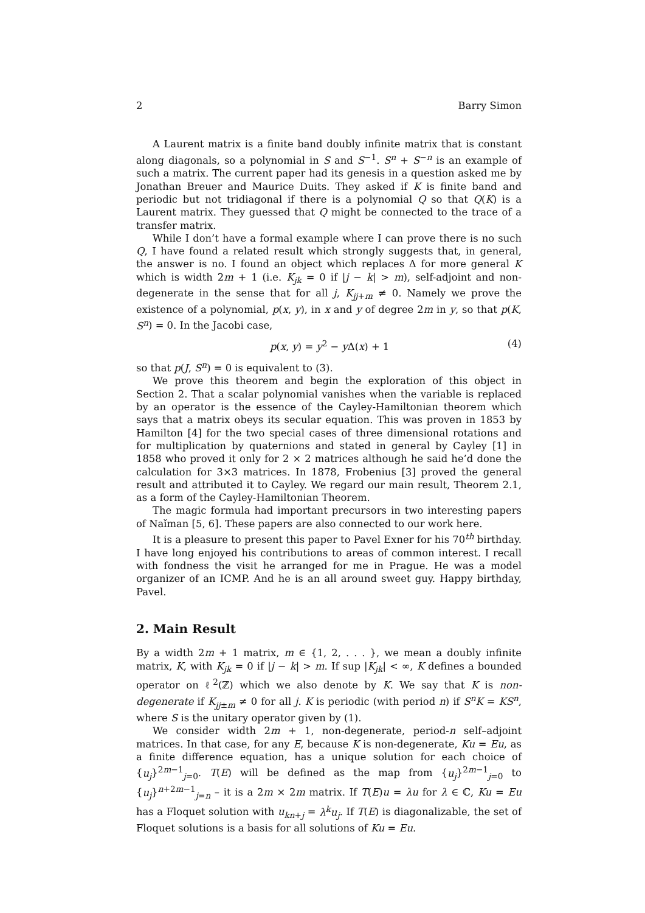2 Barry Simon
A Laurent matrix is a finite band doubly infinite matrix that is constant along diagonals, so a polynomial in S and S<sup>−1</sup>. S<sup>n</sup> + S<sup>−n</sup> is an example of such a matrix. The current paper had its genesis in a question asked me by Jonathan Breuer and Maurice Duits. They asked if K is finite band and periodic but not tridiagonal if there is a polynomial Q so that Q(K) is a Laurent matrix. They guessed that Q might be connected to the trace of a transfer matrix.
While I don’t have a formal example where I can prove there is no such Q, I have found a related result which strongly suggests that, in general, the answer is no. I found an object which replaces Δ for more general K which is width 2m + 1 (i.e. K<sub>jk</sub> = 0 if |j − k| > m), self-adjoint and non-degenerate in the sense that for all j, K<sub>jj+m</sub> ≠ 0. Namely we prove the existence of a polynomial, p(x, y), in x and y of degree 2m in y, so that p(K, S<sup>n</sup>) = 0. In the Jacobi case,
p(x, y) = y<sup>2</sup> − y Δ(x) + 1 (4)
so that p(J, S<sup>n</sup>) = 0 is equivalent to (3).
We prove this theorem and begin the exploration of this object in Section 2. That a scalar polynomial vanishes when the variable is replaced by an operator is the essence of the Cayley-Hamiltonian theorem which says that a matrix obeys its secular equation. This was proven in 1853 by Hamilton [4] for the two special cases of three dimensional rotations and for multiplication by quaternions and stated in general by Cayley [1] in 1858 who proved it only for 2 × 2 matrices although he said he’d done the calculation for 3×3 matrices. In 1878, Frobenius [3] proved the general result and attributed it to Cayley. We regard our main result, Theorem 2.1, as a form of the Cayley-Hamiltonian Theorem.
The magic formula had important precursors in two interesting papers of Naǐman [5, 6]. These papers are also connected to our work here.
It is a pleasure to present this paper to Pavel Exner for his 70<sup>th</sup> birthday. I have long enjoyed his contributions to areas of common interest. I recall with fondness the visit he arranged for me in Prague. He was a model organizer of an ICMP. And he is an all around sweet guy. Happy birthday, Pavel.
2. Main Result
By a width 2m + 1 matrix, m ∈ {1, 2, . . . }, we mean a doubly infinite matrix, K, with K<sub>jk</sub> = 0 if |j − k| > m. If sup |K<sub>jk</sub>| < ∞, K defines a bounded operator on ℓ<sup>2</sup>(ℤ) which we also denote by K. We say that K is non-degenerate if K<sub>jj±m</sub> ≠ 0 for all j. K is periodic (with period n) if S<sup>n</sup>K = KS<sup>n</sup>, where S is the unitary operator given by (1).
We consider width 2m + 1, non-degenerate, period-n self–adjoint matrices. In that case, for any E, because K is non-degenerate, Ku = Eu, as a finite difference equation, has a unique solution for each choice of {u<sub>j</sub>}<sup>2m−1</sup><sub>j=0</sub>. T(E) will be defined as the map from {u<sub>j</sub>}<sup>2m−1</sup><sub>j=0</sub> to {u<sub>j</sub>}<sup>n+2m−1</sup><sub>j=n</sub> – it is a 2m × 2m matrix. If T(E)u = λu for λ ∈ ℂ, Ku = Eu has a Floquet solution with u<sub>kn+j</sub> = λ<sup>k</sup>u<sub>j</sub>. If T(E) is diagonalizable, the set of Floquet solutions is a basis for all solutions of Ku = Eu.